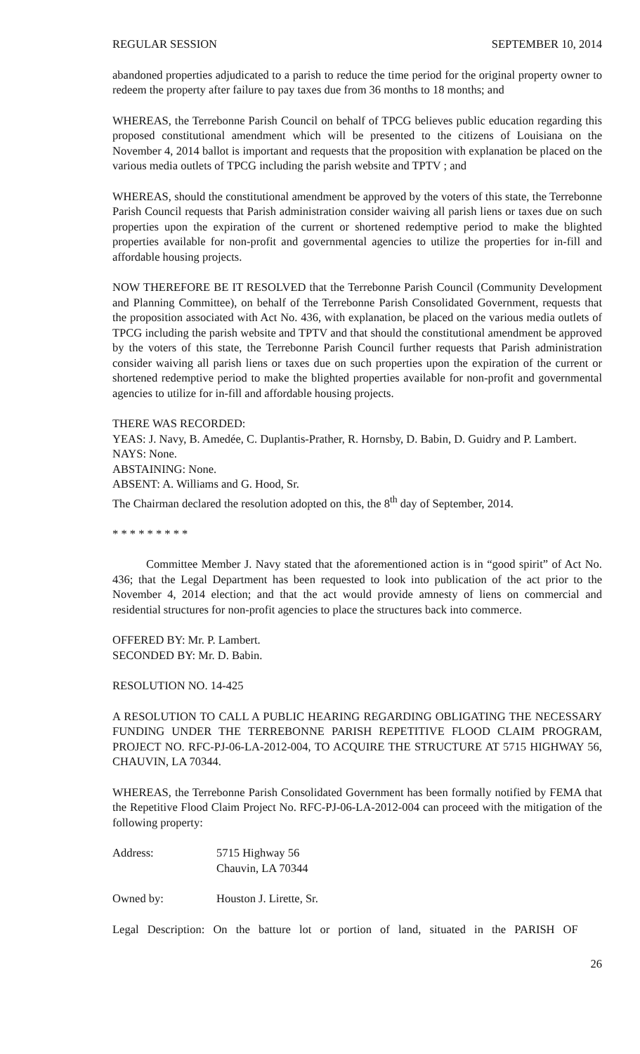REGULAR SESSION SEPTEMBER 10, 2014
abandoned properties adjudicated to a parish to reduce the time period for the original property owner to redeem the property after failure to pay taxes due from 36 months to 18 months; and
WHEREAS, the Terrebonne Parish Council on behalf of TPCG believes public education regarding this proposed constitutional amendment which will be presented to the citizens of Louisiana on the November 4, 2014 ballot is important and requests that the proposition with explanation be placed on the various media outlets of TPCG including the parish website and TPTV ; and
WHEREAS, should the constitutional amendment be approved by the voters of this state, the Terrebonne Parish Council requests that Parish administration consider waiving all parish liens or taxes due on such properties upon the expiration of the current or shortened redemptive period to make the blighted properties available for non-profit and governmental agencies to utilize the properties for in-fill and affordable housing projects.
NOW THEREFORE BE IT RESOLVED that the Terrebonne Parish Council (Community Development and Planning Committee), on behalf of the Terrebonne Parish Consolidated Government, requests that the proposition associated with Act No. 436, with explanation, be placed on the various media outlets of TPCG including the parish website and TPTV and that should the constitutional amendment be approved by the voters of this state, the Terrebonne Parish Council further requests that Parish administration consider waiving all parish liens or taxes due on such properties upon the expiration of the current or shortened redemptive period to make the blighted properties available for non-profit and governmental agencies to utilize for in-fill and affordable housing projects.
THERE WAS RECORDED:
YEAS: J. Navy, B. Amedée, C. Duplantis-Prather, R. Hornsby, D. Babin, D. Guidry and P. Lambert.
NAYS: None.
ABSTAINING: None.
ABSENT: A. Williams and G. Hood, Sr.
The Chairman declared the resolution adopted on this, the 8<sup>th</sup> day of September, 2014.
* * * * * * * * *
Committee Member J. Navy stated that the aforementioned action is in “good spirit” of Act No. 436; that the Legal Department has been requested to look into publication of the act prior to the November 4, 2014 election; and that the act would provide amnesty of liens on commercial and residential structures for non-profit agencies to place the structures back into commerce.
OFFERED BY: Mr. P. Lambert.
SECONDED BY: Mr. D. Babin.
RESOLUTION NO. 14-425
A RESOLUTION TO CALL A PUBLIC HEARING REGARDING OBLIGATING THE NECESSARY FUNDING UNDER THE TERREBONNE PARISH REPETITIVE FLOOD CLAIM PROGRAM, PROJECT NO. RFC-PJ-06-LA-2012-004, TO ACQUIRE THE STRUCTURE AT 5715 HIGHWAY 56, CHAUVIN, LA 70344.
WHEREAS, the Terrebonne Parish Consolidated Government has been formally notified by FEMA that the Repetitive Flood Claim Project No. RFC-PJ-06-LA-2012-004 can proceed with the mitigation of the following property:
Address: 5715 Highway 56
Chauvin, LA 70344
Owned by: Houston J. Lirette, Sr.
Legal Description: On the batture lot or portion of land, situated in the PARISH OF
26